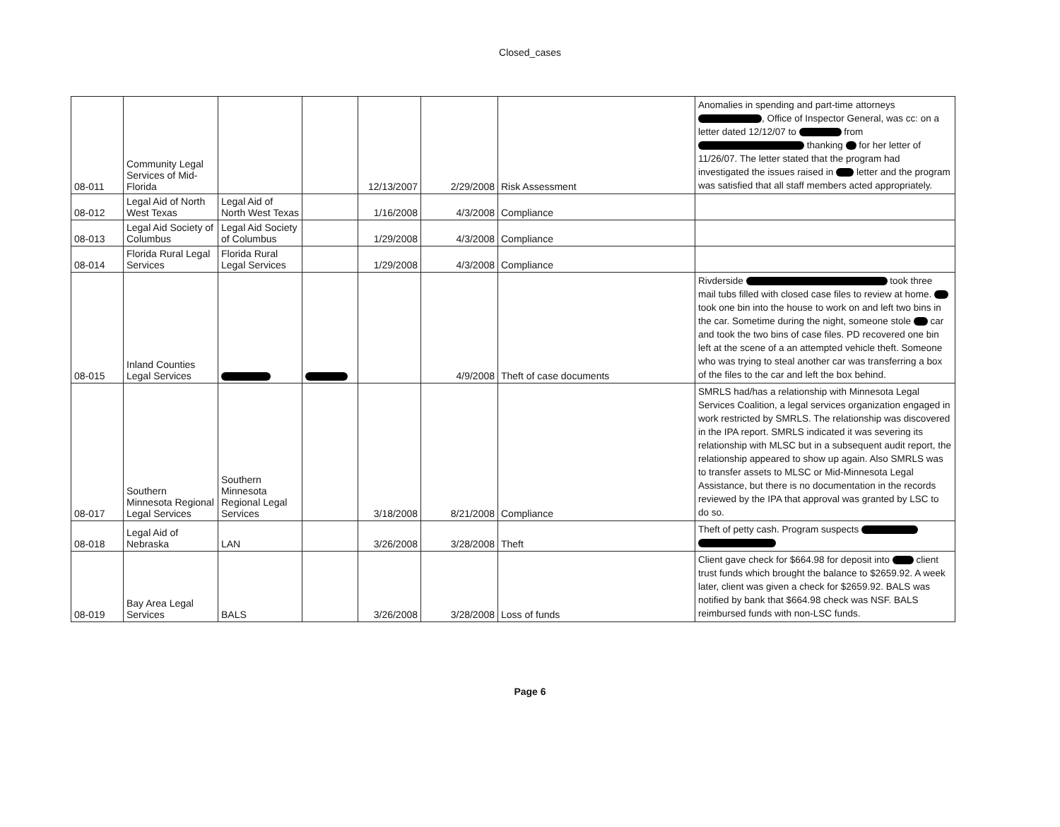Closed_cases
| 08-011 | Community Legal Services of Mid-Florida | | | 12/13/2007 | 2/29/2008 | Risk Assessment | Anomalies in spending and part-time attorneys , Office of Inspector General, was cc: on a letter dated 12/12/07 to from thanking for her letter of 11/26/07. The letter stated that the program had investigated the issues raised in letter and the program was satisfied that all staff members acted appropriately. |
| 08-012 | Legal Aid of North West Texas | Legal Aid of North West Texas | | 1/16/2008 | 4/3/2008 | Compliance | |
| 08-013 | Legal Aid Society of Columbus | Legal Aid Society of Columbus | | 1/29/2008 | 4/3/2008 | Compliance | |
| 08-014 | Florida Rural Legal Services | Florida Rural Legal Services | | 1/29/2008 | 4/3/2008 | Compliance | |
| 08-015 | Inland Counties Legal Services | | | | 4/9/2008 | Theft of case documents | Rivderside took three mail tubs filled with closed case files to review at home. took one bin into the house to work on and left two bins in the car. Sometime during the night, someone stole car and took the two bins of case files. PD recovered one bin left at the scene of a an attempted vehicle theft. Someone who was trying to steal another car was transferring a box of the files to the car and left the box behind. |
| 08-017 | Southern Minnesota Regional Legal Services | Southern Minnesota Regional Legal Services | | 3/18/2008 | 8/21/2008 | Compliance | SMRLS had/has a relationship with Minnesota Legal Services Coalition, a legal services organization engaged in work restricted by SMRLS. The relationship was discovered in the IPA report. SMRLS indicated it was severing its relationship with MLSC but in a subsequent audit report, the relationship appeared to show up again. Also SMRLS was to transfer assets to MLSC or Mid-Minnesota Legal Assistance, but there is no documentation in the records reviewed by the IPA that approval was granted by LSC to do so. |
| 08-018 | Legal Aid of Nebraska | LAN | | 3/26/2008 | 3/28/2008 | Theft | Theft of petty cash. Program suspects |
| 08-019 | Bay Area Legal Services | BALS | | 3/26/2008 | 3/28/2008 | Loss of funds | Client gave check for $664.98 for deposit into client trust funds which brought the balance to $2659.92. A week later, client was given a check for $2659.92. BALS was notified by bank that $664.98 check was NSF. BALS reimbursed funds with non-LSC funds. |
Page 6